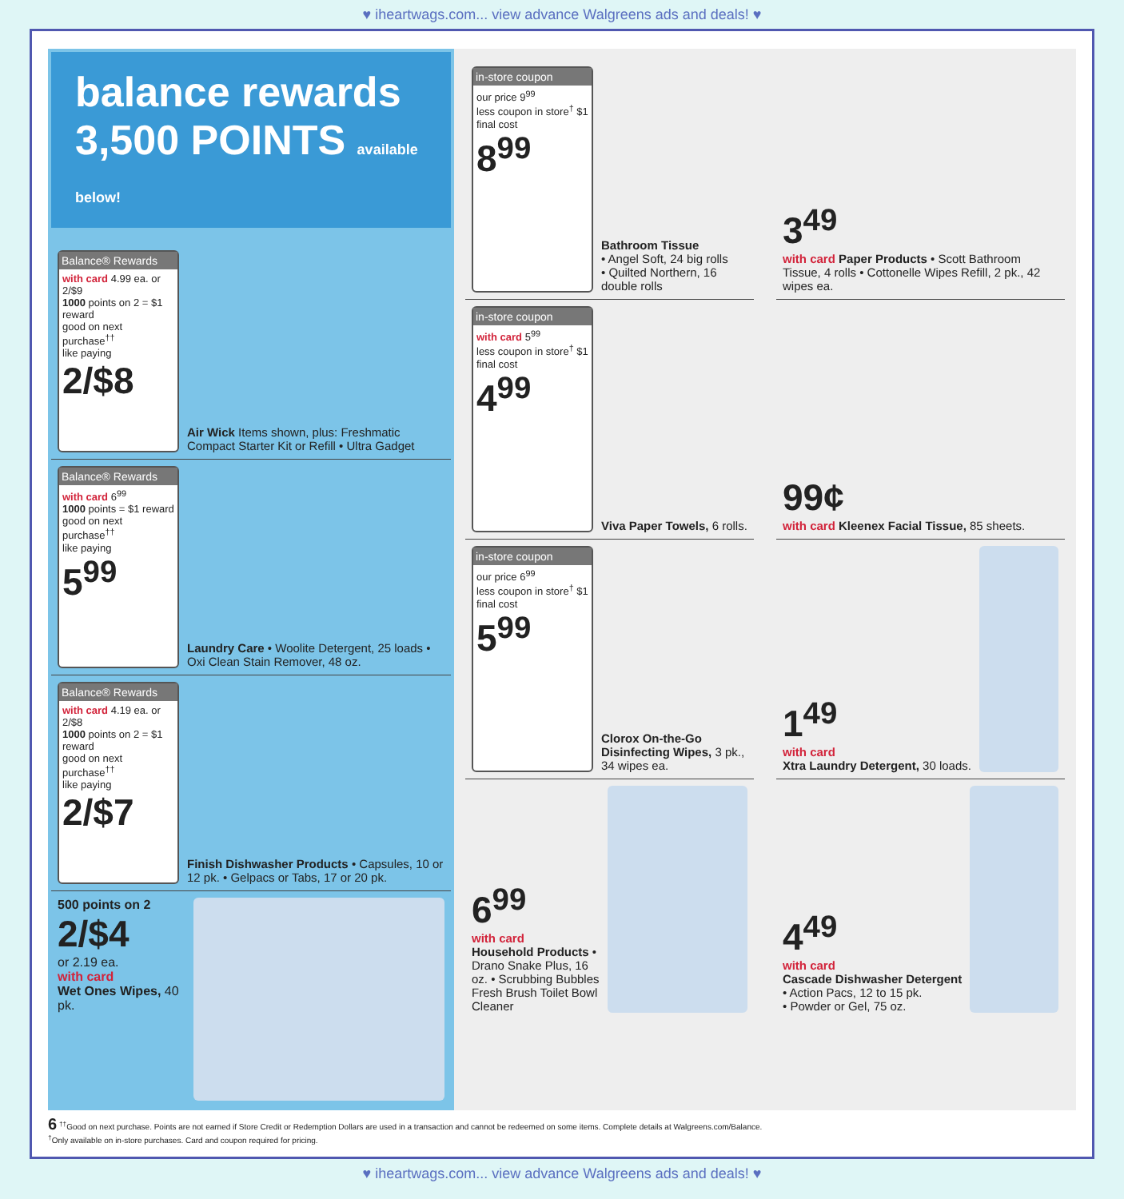♥ iheartwags.com... view advance Walgreens ads and deals! ♥
balance rewards 3,500 POINTS available below!
Balance® Rewards
with card 4.99 ea. or 2/$9
1000 points on 2 = $1 reward
good on next purchase<sup>††</sup>
like paying
2/$8
Air Wick Items shown, plus: Freshmatic Compact Starter Kit or Refill • Ultra Gadget
Balance® Rewards
with card 6<sup>99</sup>
1000 points = $1 reward
good on next purchase<sup>††</sup>
like paying
5<sup>99</sup>
Laundry Care • Woolite Detergent, 25 loads • Oxi Clean Stain Remover, 48 oz.
Balance® Rewards
with card 4.19 ea. or 2/$8
1000 points on 2 = $1 reward
good on next purchase<sup>††</sup>
like paying
2/$7
Finish Dishwasher Products • Capsules, 10 or 12 pk. • Gelpacs or Tabs, 17 or 20 pk.
500 points on 2
2/$4
or 2.19 ea.
with card
Wet Ones Wipes, 40 pk.
in-store coupon
our price 9<sup>99</sup>
less coupon in store<sup>†</sup> $1
final cost
8<sup>99</sup>
Bathroom Tissue
• Angel Soft, 24 big rolls
• Quilted Northern, 16 double rolls
in-store coupon
with card 5<sup>99</sup>
less coupon in store<sup>†</sup> $1
final cost
4<sup>99</sup>
Viva Paper Towels, 6 rolls.
in-store coupon
our price 6<sup>99</sup>
less coupon in store<sup>†</sup> $1
final cost
5<sup>99</sup>
Clorox On-the-Go Disinfecting Wipes, 3 pk., 34 wipes ea.
6<sup>99</sup>
with card
Household Products • Drano Snake Plus, 16 oz. • Scrubbing Bubbles Fresh Brush Toilet Bowl Cleaner
3<sup>49</sup>
with card Paper Products • Scott Bathroom Tissue, 4 rolls • Cottonelle Wipes Refill, 2 pk., 42 wipes ea.
99¢
with card Kleenex Facial Tissue, 85 sheets.
1<sup>49</sup>
with card
Xtra Laundry Detergent, 30 loads.
4<sup>49</sup>
with card
Cascade Dishwasher Detergent
• Action Pacs, 12 to 15 pk.
• Powder or Gel, 75 oz.
6 <sup>††</sup>Good on next purchase. Points are not earned if Store Credit or Redemption Dollars are used in a transaction and cannot be redeemed on some items. Complete details at Walgreens.com/Balance.
<sup>†</sup> Only available on in-store purchases. Card and coupon required for pricing.
♥ iheartwags.com... view advance Walgreens ads and deals! ♥